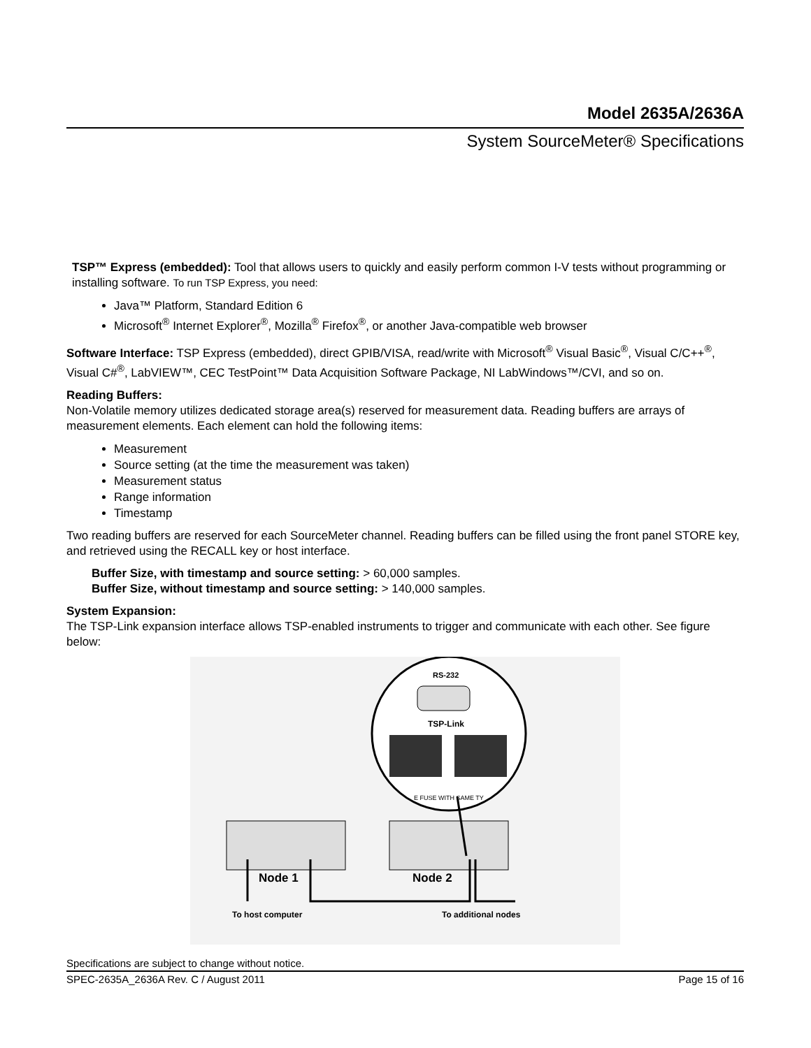Model 2635A/2636A
System SourceMeter® Specifications
TSP™ Express (embedded): Tool that allows users to quickly and easily perform common I-V tests without programming or installing software. To run TSP Express, you need:
Java™ Platform, Standard Edition 6
Microsoft<sup>®</sup> Internet Explorer<sup>®</sup>, Mozilla<sup>®</sup> Firefox<sup>®</sup>, or another Java-compatible web browser
Software Interface: TSP Express (embedded), direct GPIB/VISA, read/write with Microsoft<sup>®</sup> Visual Basic<sup>®</sup>, Visual C/C++<sup>®</sup>, Visual C#<sup>®</sup>, LabVIEW™, CEC TestPoint™ Data Acquisition Software Package, NI LabWindows™/CVI, and so on.
Reading Buffers:
Non-Volatile memory utilizes dedicated storage area(s) reserved for measurement data. Reading buffers are arrays of measurement elements. Each element can hold the following items:
Measurement
Source setting (at the time the measurement was taken)
Measurement status
Range information
Timestamp
Two reading buffers are reserved for each SourceMeter channel. Reading buffers can be filled using the front panel STORE key, and retrieved using the RECALL key or host interface.
Buffer Size, with timestamp and source setting: > 60,000 samples.
Buffer Size, without timestamp and source setting: > 140,000 samples.
System Expansion:
The TSP-Link expansion interface allows TSP-enabled instruments to trigger and communicate with each other. See figure below:
RS-232
TSP-Link
E FUSE WITH SAME TY
Node 1
Node 2
To host computer
To additional nodes
Specifications are subject to change without notice.
SPEC-2635A_2636A Rev. C / August 2011 Page 15 of 16